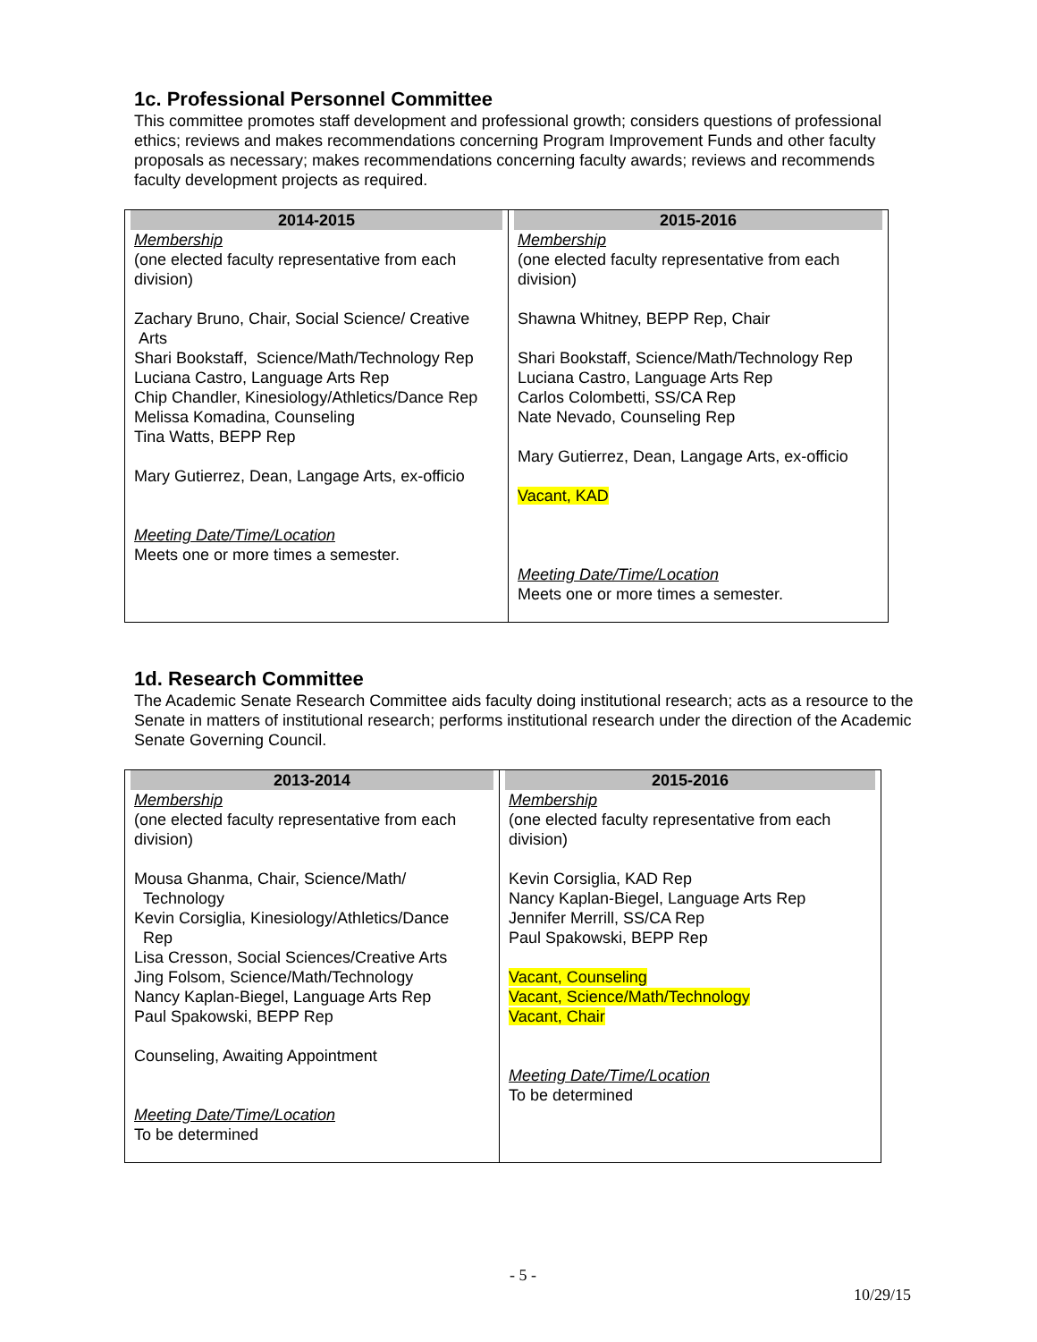1c. Professional Personnel Committee
This committee promotes staff development and professional growth; considers questions of professional ethics; reviews and makes recommendations concerning Program Improvement Funds and other faculty proposals as necessary; makes recommendations concerning faculty awards; reviews and recommends faculty development projects as required.
| 2014-2015 Membership (one elected faculty representative from each division) Zachary Bruno, Chair, Social Science/ Creative Arts Shari Bookstaff, Science/Math/Technology Rep Luciana Castro, Language Arts Rep Chip Chandler, Kinesiology/Athletics/Dance Rep Melissa Komadina, Counseling Tina Watts, BEPP Rep Mary Gutierrez, Dean, Langage Arts, ex-officio Meeting Date/Time/Location Meets one or more times a semester. | 2015-2016 Membership (one elected faculty representative from each division) Shawna Whitney, BEPP Rep, Chair Shari Bookstaff, Science/Math/Technology Rep Luciana Castro, Language Arts Rep Carlos Colombetti, SS/CA Rep Nate Nevado, Counseling Rep Mary Gutierrez, Dean, Langage Arts, ex-officio Vacant, KAD Meeting Date/Time/Location Meets one or more times a semester. |
1d. Research Committee
The Academic Senate Research Committee aids faculty doing institutional research; acts as a resource to the Senate in matters of institutional research; performs institutional research under the direction of the Academic Senate Governing Council.
| 2013-2014 Membership (one elected faculty representative from each division) Mousa Ghanma, Chair, Science/Math/ Technology Kevin Corsiglia, Kinesiology/Athletics/Dance Rep Lisa Cresson, Social Sciences/Creative Arts Jing Folsom, Science/Math/Technology Nancy Kaplan-Biegel, Language Arts Rep Paul Spakowski, BEPP Rep Counseling, Awaiting Appointment Meeting Date/Time/Location To be determined | 2015-2016 Membership (one elected faculty representative from each division) Kevin Corsiglia, KAD Rep Nancy Kaplan-Biegel, Language Arts Rep Jennifer Merrill, SS/CA Rep Paul Spakowski, BEPP Rep Vacant, Counseling Vacant, Science/Math/Technology Vacant, Chair Meeting Date/Time/Location To be determined |
- 5 -
10/29/15